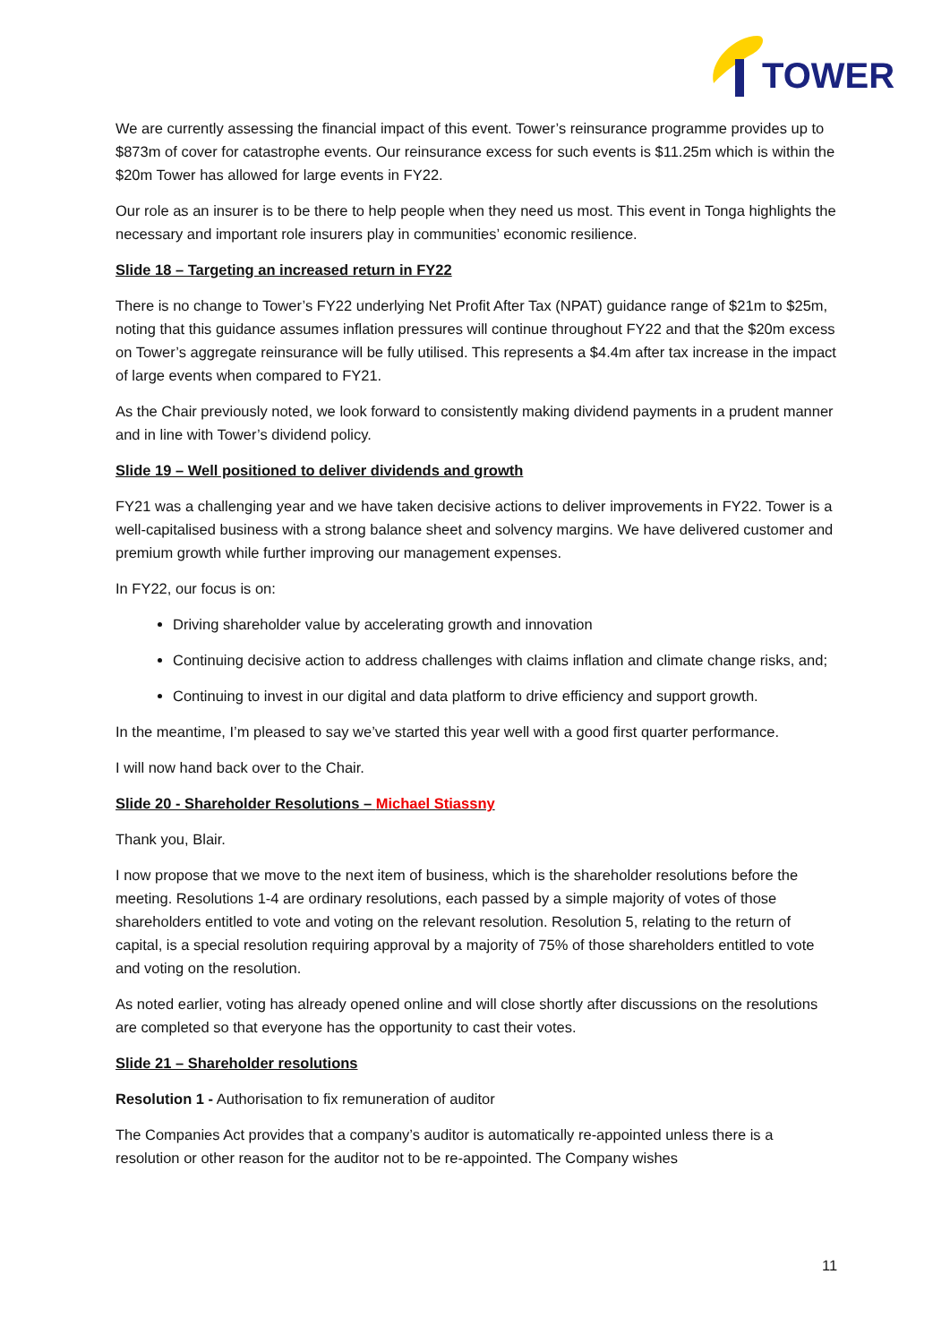TOWER
We are currently assessing the financial impact of this event. Tower’s reinsurance programme provides up to $873m of cover for catastrophe events. Our reinsurance excess for such events is $11.25m which is within the $20m Tower has allowed for large events in FY22.
Our role as an insurer is to be there to help people when they need us most. This event in Tonga highlights the necessary and important role insurers play in communities’ economic resilience.
Slide 18 – Targeting an increased return in FY22
There is no change to Tower’s FY22 underlying Net Profit After Tax (NPAT) guidance range of $21m to $25m, noting that this guidance assumes inflation pressures will continue throughout FY22 and that the $20m excess on Tower’s aggregate reinsurance will be fully utilised. This represents a $4.4m after tax increase in the impact of large events when compared to FY21.
As the Chair previously noted, we look forward to consistently making dividend payments in a prudent manner and in line with Tower’s dividend policy.
Slide 19 – Well positioned to deliver dividends and growth
FY21 was a challenging year and we have taken decisive actions to deliver improvements in FY22. Tower is a well-capitalised business with a strong balance sheet and solvency margins. We have delivered customer and premium growth while further improving our management expenses.
In FY22, our focus is on:
Driving shareholder value by accelerating growth and innovation
Continuing decisive action to address challenges with claims inflation and climate change risks, and;
Continuing to invest in our digital and data platform to drive efficiency and support growth.
In the meantime, I’m pleased to say we’ve started this year well with a good first quarter performance.
I will now hand back over to the Chair.
Slide 20 - Shareholder Resolutions – Michael Stiassny
Thank you, Blair.
I now propose that we move to the next item of business, which is the shareholder resolutions before the meeting. Resolutions 1-4 are ordinary resolutions, each passed by a simple majority of votes of those shareholders entitled to vote and voting on the relevant resolution. Resolution 5, relating to the return of capital, is a special resolution requiring approval by a majority of 75% of those shareholders entitled to vote and voting on the resolution.
As noted earlier, voting has already opened online and will close shortly after discussions on the resolutions are completed so that everyone has the opportunity to cast their votes.
Slide 21 – Shareholder resolutions
Resolution 1 - Authorisation to fix remuneration of auditor
The Companies Act provides that a company’s auditor is automatically re-appointed unless there is a resolution or other reason for the auditor not to be re-appointed. The Company wishes
11